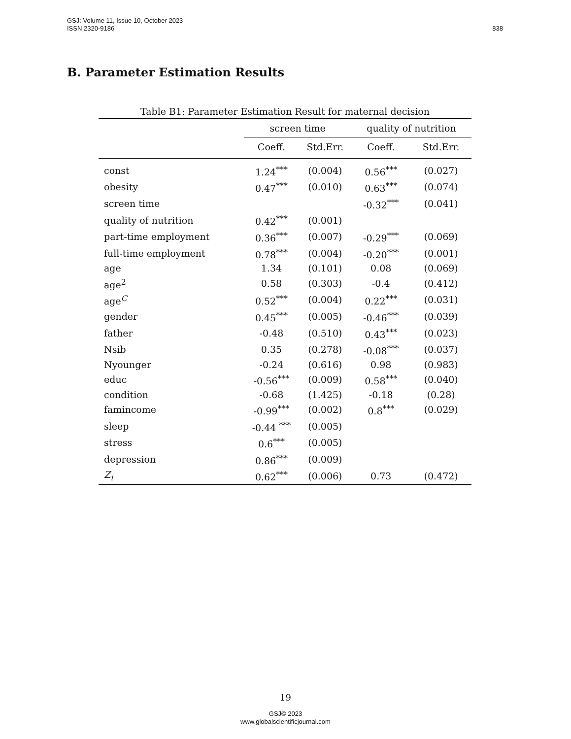GSJ: Volume 11, Issue 10, October 2023
ISSN 2320-9186
838
B. Parameter Estimation Results
Table B1: Parameter Estimation Result for maternal decision
| | screen time | | quality of nutrition | |
| --- | --- | --- | --- | --- |
| | Coeff. | Std.Err. | Coeff. | Std.Err. |
| const | 1.24<sup>***</sup> | (0.004) | 0.56<sup>***</sup> | (0.027) |
| obesity | 0.47<sup>***</sup> | (0.010) | 0.63<sup>***</sup> | (0.074) |
| screen time | | | -0.32<sup>***</sup> | (0.041) |
| quality of nutrition | 0.42<sup>***</sup> | (0.001) | | |
| part-time employment | 0.36<sup>***</sup> | (0.007) | -0.29<sup>***</sup> | (0.069) |
| full-time employment | 0.78<sup>***</sup> | (0.004) | -0.20<sup>***</sup> | (0.001) |
| age | 1.34 | (0.101) | 0.08 | (0.069) |
| age<sup>2</sup> | 0.58 | (0.303) | -0.4 | (0.412) |
| age<sup>C</sup> | 0.52<sup>***</sup> | (0.004) | 0.22<sup>***</sup> | (0.031) |
| gender | 0.45<sup>***</sup> | (0.005) | -0.46<sup>***</sup> | (0.039) |
| father | -0.48 | (0.510) | 0.43<sup>***</sup> | (0.023) |
| Nsib | 0.35 | (0.278) | -0.08<sup>***</sup> | (0.037) |
| Nyounger | -0.24 | (0.616) | 0.98 | (0.983) |
| educ | -0.56<sup>***</sup> | (0.009) | 0.58<sup>***</sup> | (0.040) |
| condition | -0.68 | (1.425) | -0.18 | (0.28) |
| famincome | -0.99<sup>***</sup> | (0.002) | 0.8<sup>***</sup> | (0.029) |
| sleep | -0.44 <sup>***</sup> | (0.005) | | |
| stress | 0.6<sup>***</sup> | (0.005) | | |
| depression | 0.86<sup>***</sup> | (0.009) | | |
| Z<sub>i</sub> | 0.62<sup>***</sup> | (0.006) | 0.73 | (0.472) |
19
GSJ© 2023
www.globalscientificjournal.com